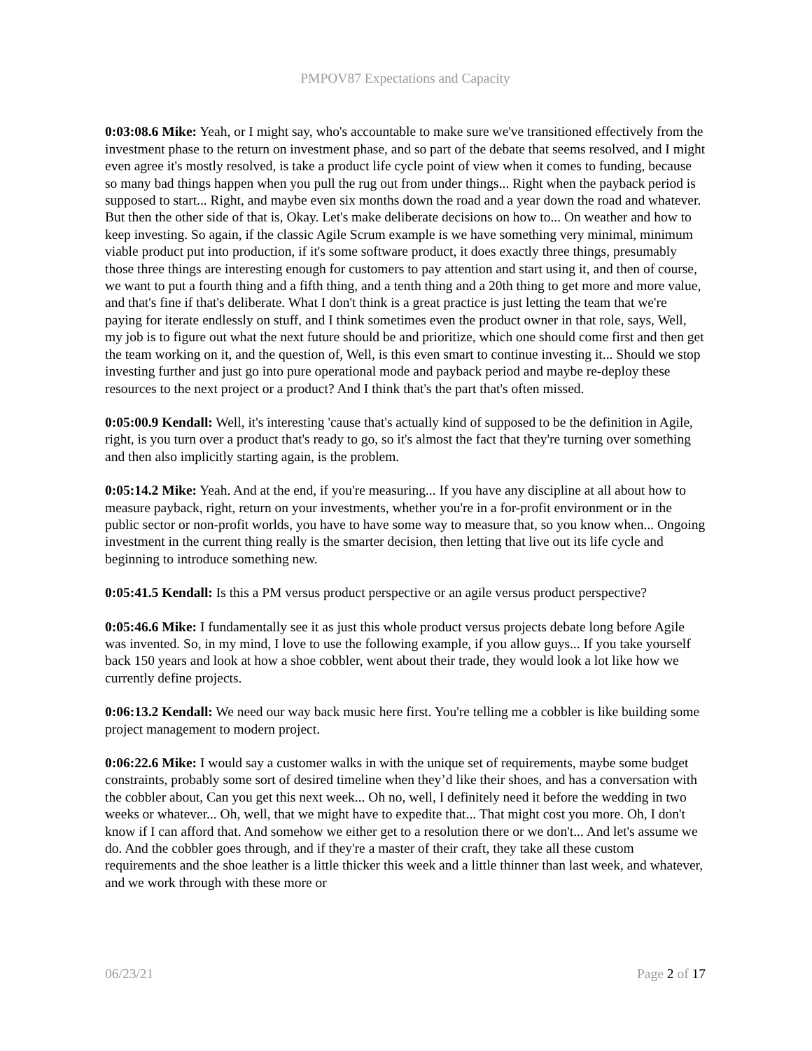PMPOV87 Expectations and Capacity
0:03:08.6 Mike: Yeah, or I might say, who's accountable to make sure we've transitioned effectively from the investment phase to the return on investment phase, and so part of the debate that seems resolved, and I might even agree it's mostly resolved, is take a product life cycle point of view when it comes to funding, because so many bad things happen when you pull the rug out from under things... Right when the payback period is supposed to start... Right, and maybe even six months down the road and a year down the road and whatever. But then the other side of that is, Okay. Let's make deliberate decisions on how to... On weather and how to keep investing. So again, if the classic Agile Scrum example is we have something very minimal, minimum viable product put into production, if it's some software product, it does exactly three things, presumably those three things are interesting enough for customers to pay attention and start using it, and then of course, we want to put a fourth thing and a fifth thing, and a tenth thing and a 20th thing to get more and more value, and that's fine if that's deliberate. What I don't think is a great practice is just letting the team that we're paying for iterate endlessly on stuff, and I think sometimes even the product owner in that role, says, Well, my job is to figure out what the next future should be and prioritize, which one should come first and then get the team working on it, and the question of, Well, is this even smart to continue investing it... Should we stop investing further and just go into pure operational mode and payback period and maybe re-deploy these resources to the next project or a product? And I think that's the part that's often missed.
0:05:00.9 Kendall: Well, it's interesting 'cause that's actually kind of supposed to be the definition in Agile, right, is you turn over a product that's ready to go, so it's almost the fact that they're turning over something and then also implicitly starting again, is the problem.
0:05:14.2 Mike: Yeah. And at the end, if you're measuring... If you have any discipline at all about how to measure payback, right, return on your investments, whether you're in a for-profit environment or in the public sector or non-profit worlds, you have to have some way to measure that, so you know when... Ongoing investment in the current thing really is the smarter decision, then letting that live out its life cycle and beginning to introduce something new.
0:05:41.5 Kendall: Is this a PM versus product perspective or an agile versus product perspective?
0:05:46.6 Mike: I fundamentally see it as just this whole product versus projects debate long before Agile was invented. So, in my mind, I love to use the following example, if you allow guys... If you take yourself back 150 years and look at how a shoe cobbler, went about their trade, they would look a lot like how we currently define projects.
0:06:13.2 Kendall: We need our way back music here first. You're telling me a cobbler is like building some project management to modern project.
0:06:22.6 Mike: I would say a customer walks in with the unique set of requirements, maybe some budget constraints, probably some sort of desired timeline when they’d like their shoes, and has a conversation with the cobbler about, Can you get this next week... Oh no, well, I definitely need it before the wedding in two weeks or whatever... Oh, well, that we might have to expedite that... That might cost you more. Oh, I don't know if I can afford that. And somehow we either get to a resolution there or we don't... And let's assume we do. And the cobbler goes through, and if they're a master of their craft, they take all these custom requirements and the shoe leather is a little thicker this week and a little thinner than last week, and whatever, and we work through with these more or
06/23/21 Page 2 of 17